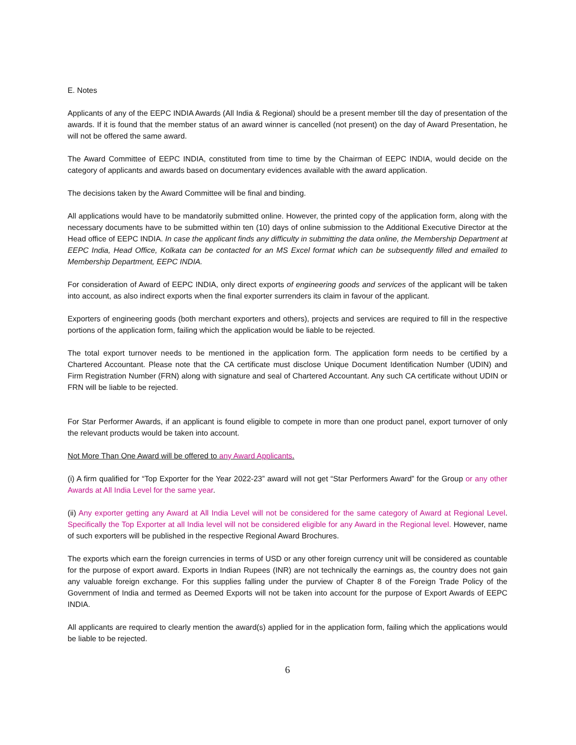E. Notes
Applicants of any of the EEPC INDIA Awards (All India & Regional) should be a present member till the day of presentation of the awards. If it is found that the member status of an award winner is cancelled (not present) on the day of Award Presentation, he will not be offered the same award.
The Award Committee of EEPC INDIA, constituted from time to time by the Chairman of EEPC INDIA, would decide on the category of applicants and awards based on documentary evidences available with the award application.
The decisions taken by the Award Committee will be final and binding.
All applications would have to be mandatorily submitted online. However, the printed copy of the application form, along with the necessary documents have to be submitted within ten (10) days of online submission to the Additional Executive Director at the Head office of EEPC INDIA. In case the applicant finds any difficulty in submitting the data online, the Membership Department at EEPC India, Head Office, Kolkata can be contacted for an MS Excel format which can be subsequently filled and emailed to Membership Department, EEPC INDIA.
For consideration of Award of EEPC INDIA, only direct exports of engineering goods and services of the applicant will be taken into account, as also indirect exports when the final exporter surrenders its claim in favour of the applicant.
Exporters of engineering goods (both merchant exporters and others), projects and services are required to fill in the respective portions of the application form, failing which the application would be liable to be rejected.
The total export turnover needs to be mentioned in the application form. The application form needs to be certified by a Chartered Accountant. Please note that the CA certificate must disclose Unique Document Identification Number (UDIN) and Firm Registration Number (FRN) along with signature and seal of Chartered Accountant. Any such CA certificate without UDIN or FRN will be liable to be rejected.
For Star Performer Awards, if an applicant is found eligible to compete in more than one product panel, export turnover of only the relevant products would be taken into account.
Not More Than One Award will be offered to any Award Applicants.
(i) A firm qualified for “Top Exporter for the Year 2022-23” award will not get “Star Performers Award” for the Group or any other Awards at All India Level for the same year.
(ii) Any exporter getting any Award at All India Level will not be considered for the same category of Award at Regional Level. Specifically the Top Exporter at all India level will not be considered eligible for any Award in the Regional level. However, name of such exporters will be published in the respective Regional Award Brochures.
The exports which earn the foreign currencies in terms of USD or any other foreign currency unit will be considered as countable for the purpose of export award. Exports in Indian Rupees (INR) are not technically the earnings as, the country does not gain any valuable foreign exchange. For this supplies falling under the purview of Chapter 8 of the Foreign Trade Policy of the Government of India and termed as Deemed Exports will not be taken into account for the purpose of Export Awards of EEPC INDIA.
All applicants are required to clearly mention the award(s) applied for in the application form, failing which the applications would be liable to be rejected.
6